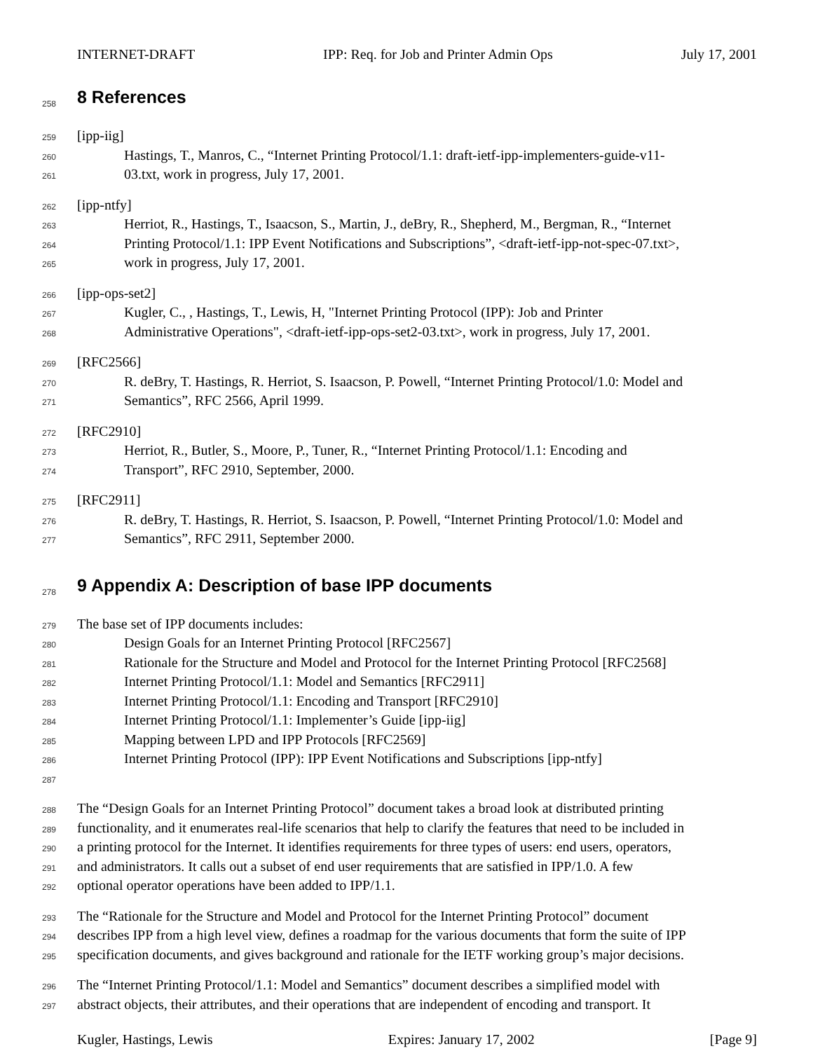INTERNET-DRAFT IPP: Req. for Job and Printer Admin Ops July 17, 2001
258
8 References
259 [ipp-iig]
260 Hastings, T., Manros, C., “Internet Printing Protocol/1.1: draft-ietf-ipp-implementers-guide-v11-
261 03.txt, work in progress, July 17, 2001.
262 [ipp-ntfy]
263 Herriot, R., Hastings, T., Isaacson, S., Martin, J., deBry, R., Shepherd, M., Bergman, R., “Internet
264 Printing Protocol/1.1: IPP Event Notifications and Subscriptions”, <draft-ietf-ipp-not-spec-07.txt>,
265 work in progress, July 17, 2001.
266 [ipp-ops-set2]
267 Kugler, C., , Hastings, T., Lewis, H, "Internet Printing Protocol (IPP): Job and Printer
268 Administrative Operations", <draft-ietf-ipp-ops-set2-03.txt>, work in progress, July 17, 2001.
269 [RFC2566]
270 R. deBry, T. Hastings, R. Herriot, S. Isaacson, P. Powell, “Internet Printing Protocol/1.0: Model and
271 Semantics”, RFC 2566, April 1999.
272 [RFC2910]
273 Herriot, R., Butler, S., Moore, P., Tuner, R., “Internet Printing Protocol/1.1: Encoding and
274 Transport”, RFC 2910, September, 2000.
275 [RFC2911]
276 R. deBry, T. Hastings, R. Herriot, S. Isaacson, P. Powell, “Internet Printing Protocol/1.0: Model and
277 Semantics”, RFC 2911, September 2000.
278
9 Appendix A: Description of base IPP documents
279 The base set of IPP documents includes:
280 Design Goals for an Internet Printing Protocol [RFC2567]
281 Rationale for the Structure and Model and Protocol for the Internet Printing Protocol [RFC2568]
282 Internet Printing Protocol/1.1: Model and Semantics [RFC2911]
283 Internet Printing Protocol/1.1: Encoding and Transport [RFC2910]
284 Internet Printing Protocol/1.1: Implementer’s Guide [ipp-iig]
285 Mapping between LPD and IPP Protocols [RFC2569]
286 Internet Printing Protocol (IPP): IPP Event Notifications and Subscriptions [ipp-ntfy]
287
288 The “Design Goals for an Internet Printing Protocol” document takes a broad look at distributed printing
289 functionality, and it enumerates real-life scenarios that help to clarify the features that need to be included in
290 a printing protocol for the Internet. It identifies requirements for three types of users: end users, operators,
291 and administrators. It calls out a subset of end user requirements that are satisfied in IPP/1.0. A few
292 optional operator operations have been added to IPP/1.1.
293 The “Rationale for the Structure and Model and Protocol for the Internet Printing Protocol” document
294 describes IPP from a high level view, defines a roadmap for the various documents that form the suite of IPP
295 specification documents, and gives background and rationale for the IETF working group’s major decisions.
296 The “Internet Printing Protocol/1.1: Model and Semantics” document describes a simplified model with
297 abstract objects, their attributes, and their operations that are independent of encoding and transport. It
Kugler, Hastings, Lewis Expires: January 17, 2002 [Page 9]